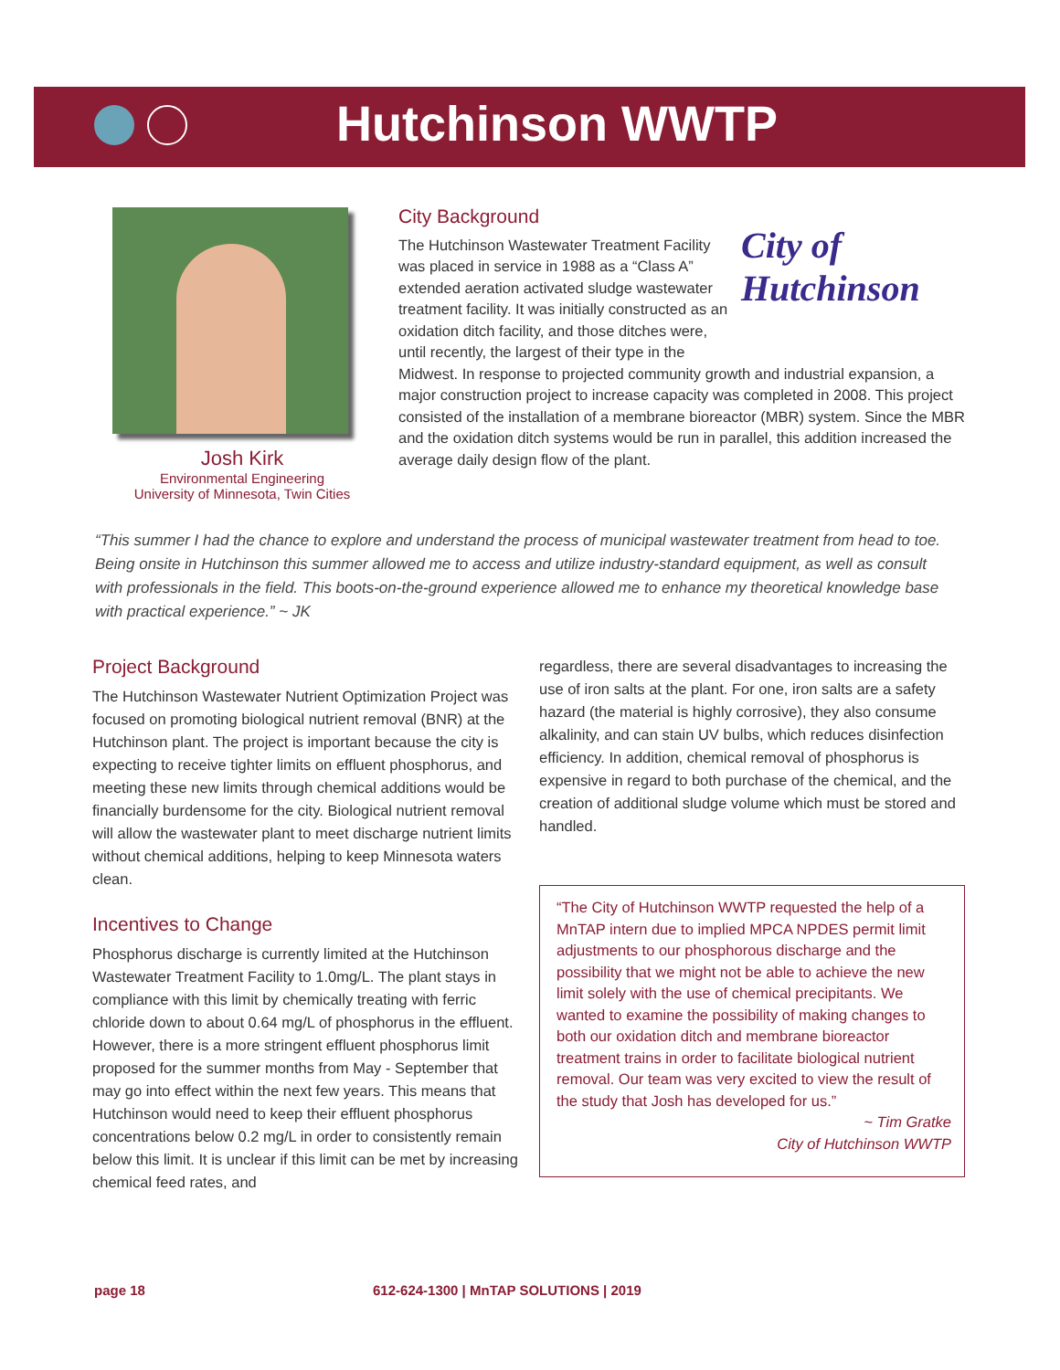Hutchinson WWTP
Josh Kirk
Environmental Engineering
University of Minnesota, Twin Cities
City Background
City of
Hutchinson
The Hutchinson Wastewater Treatment Facility was placed in service in 1988 as a “Class A” extended aeration activated sludge wastewater treatment facility. It was initially constructed as an oxidation ditch facility, and those ditches were, until recently, the largest of their type in the Midwest. In response to projected community growth and industrial expansion, a major construction project to increase capacity was completed in 2008. This project consisted of the installation of a membrane bioreactor (MBR) system. Since the MBR and the oxidation ditch systems would be run in parallel, this addition increased the average daily design flow of the plant.
“This summer I had the chance to explore and understand the process of municipal wastewater treatment from head to toe. Being onsite in Hutchinson this summer allowed me to access and utilize industry-standard equipment, as well as consult with professionals in the field. This boots-on-the-ground experience allowed me to enhance my theoretical knowledge base with practical experience.” ~ JK
Project Background
The Hutchinson Wastewater Nutrient Optimization Project was focused on promoting biological nutrient removal (BNR) at the Hutchinson plant. The project is important because the city is expecting to receive tighter limits on effluent phosphorus, and meeting these new limits through chemical additions would be financially burdensome for the city. Biological nutrient removal will allow the wastewater plant to meet discharge nutrient limits without chemical additions, helping to keep Minnesota waters clean.
Incentives to Change
Phosphorus discharge is currently limited at the Hutchinson Wastewater Treatment Facility to 1.0mg/L. The plant stays in compliance with this limit by chemically treating with ferric chloride down to about 0.64 mg/L of phosphorus in the effluent. However, there is a more stringent effluent phosphorus limit proposed for the summer months from May - September that may go into effect within the next few years. This means that Hutchinson would need to keep their effluent phosphorus concentrations below 0.2 mg/L in order to consistently remain below this limit. It is unclear if this limit can be met by increasing chemical feed rates, and
regardless, there are several disadvantages to increasing the use of iron salts at the plant. For one, iron salts are a safety hazard (the material is highly corrosive), they also consume alkalinity, and can stain UV bulbs, which reduces disinfection efficiency. In addition, chemical removal of phosphorus is expensive in regard to both purchase of the chemical, and the creation of additional sludge volume which must be stored and handled.
“The City of Hutchinson WWTP requested the help of a MnTAP intern due to implied MPCA NPDES permit limit adjustments to our phosphorous discharge and the possibility that we might not be able to achieve the new limit solely with the use of chemical precipitants. We wanted to examine the possibility of making changes to both our oxidation ditch and membrane bioreactor treatment trains in order to facilitate biological nutrient removal. Our team was very excited to view the result of the study that Josh has developed for us.”
~ Tim Gratke
City of Hutchinson WWTP
page 18 612-624-1300 | MnTAP SOLUTIONS | 2019